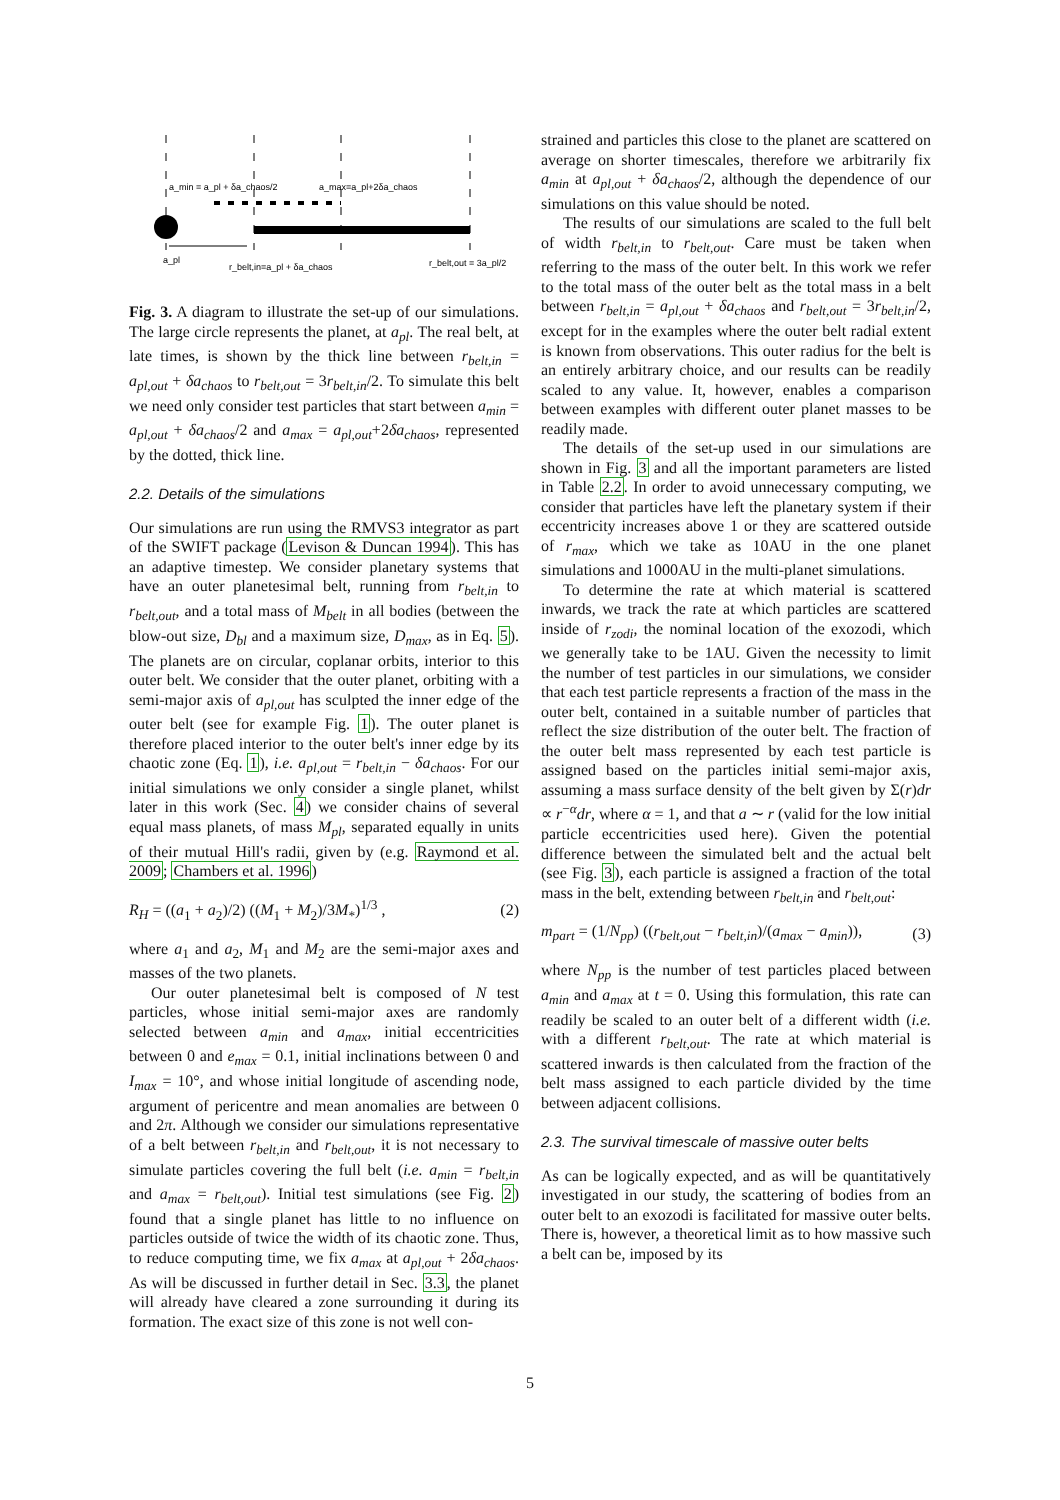a_min = a_pl + δa_chaos/2
a_max=a_pl+2δa_chaos
a_pl
r_belt,in=a_pl + δa_chaos
r_belt,out = 3a_pl/2
Fig. 3. A diagram to illustrate the set-up of our simulations. The large circle represents the planet, at a<sub>pl</sub>. The real belt, at late times, is shown by the thick line between r<sub>belt,in</sub> = a<sub>pl,out</sub> + δa<sub>chaos</sub> to r<sub>belt,out</sub> = 3r<sub>belt,in</sub>/2. To simulate this belt we need only consider test particles that start between a<sub>min</sub> = a<sub>pl,out</sub> + δa<sub>chaos</sub>/2 and a<sub>max</sub> = a<sub>pl,out</sub>+2δa<sub>chaos</sub>, represented by the dotted, thick line.
2.2. Details of the simulations
Our simulations are run using the RMVS3 integrator as part of the SWIFT package (Levison & Duncan 1994). This has an adaptive timestep. We consider planetary systems that have an outer planetesimal belt, running from r<sub>belt,in</sub> to r<sub>belt,out</sub>, and a total mass of M<sub>belt</sub> in all bodies (between the blow-out size, D<sub>bl</sub> and a maximum size, D<sub>max</sub>, as in Eq. 5). The planets are on circular, coplanar orbits, interior to this outer belt. We consider that the outer planet, orbiting with a semi-major axis of a<sub>pl,out</sub> has sculpted the inner edge of the outer belt (see for example Fig. 1). The outer planet is therefore placed interior to the outer belt's inner edge by its chaotic zone (Eq. 1), i.e. a<sub>pl,out</sub> = r<sub>belt,in</sub> − δa<sub>chaos</sub>. For our initial simulations we only consider a single planet, whilst later in this work (Sec. 4) we consider chains of several equal mass planets, of mass M<sub>pl</sub>, separated equally in units of their mutual Hill's radii, given by (e.g. Raymond et al. 2009; Chambers et al. 1996)
R<sub>H</sub> = ((a<sub>1</sub> + a<sub>2</sub>)/2) ((M<sub>1</sub> + M<sub>2</sub>)/3M<sub>*</sub>)<sup>1/3</sup> , (2)
where a<sub>1</sub> and a<sub>2</sub>, M<sub>1</sub> and M<sub>2</sub> are the semi-major axes and masses of the two planets.
Our outer planetesimal belt is composed of N test particles, whose initial semi-major axes are randomly selected between a<sub>min</sub> and a<sub>max</sub>, initial eccentricities between 0 and e<sub>max</sub> = 0.1, initial inclinations between 0 and I<sub>max</sub> = 10°, and whose initial longitude of ascending node, argument of pericentre and mean anomalies are between 0 and 2π. Although we consider our simulations representative of a belt between r<sub>belt,in</sub> and r<sub>belt,out</sub>, it is not necessary to simulate particles covering the full belt (i.e. a<sub>min</sub> = r<sub>belt,in</sub> and a<sub>max</sub> = r<sub>belt,out</sub>). Initial test simulations (see Fig. 2) found that a single planet has little to no influence on particles outside of twice the width of its chaotic zone. Thus, to reduce computing time, we fix a<sub>max</sub> at a<sub>pl,out</sub> + 2δa<sub>chaos</sub>. As will be discussed in further detail in Sec. 3.3, the planet will already have cleared a zone surrounding it during its formation. The exact size of this zone is not well con-
strained and particles this close to the planet are scattered on average on shorter timescales, therefore we arbitrarily fix a<sub>min</sub> at a<sub>pl,out</sub> + δa<sub>chaos</sub>/2, although the dependence of our simulations on this value should be noted.
The results of our simulations are scaled to the full belt of width r<sub>belt,in</sub> to r<sub>belt,out</sub>. Care must be taken when referring to the mass of the outer belt. In this work we refer to the total mass of the outer belt as the total mass in a belt between r<sub>belt,in</sub> = a<sub>pl,out</sub> + δa<sub>chaos</sub> and r<sub>belt,out</sub> = 3r<sub>belt,in</sub>/2, except for in the examples where the outer belt radial extent is known from observations. This outer radius for the belt is an entirely arbitrary choice, and our results can be readily scaled to any value. It, however, enables a comparison between examples with different outer planet masses to be readily made.
The details of the set-up used in our simulations are shown in Fig. 3 and all the important parameters are listed in Table 2.2. In order to avoid unnecessary computing, we consider that particles have left the planetary system if their eccentricity increases above 1 or they are scattered outside of r<sub>max</sub>, which we take as 10AU in the one planet simulations and 1000AU in the multi-planet simulations.
To determine the rate at which material is scattered inwards, we track the rate at which particles are scattered inside of r<sub>zodi</sub>, the nominal location of the exozodi, which we generally take to be 1AU. Given the necessity to limit the number of test particles in our simulations, we consider that each test particle represents a fraction of the mass in the outer belt, contained in a suitable number of particles that reflect the size distribution of the outer belt. The fraction of the outer belt mass represented by each test particle is assigned based on the particles initial semi-major axis, assuming a mass surface density of the belt given by Σ(r)dr ∝ r<sup>−α</sup>dr, where α = 1, and that a ∼ r (valid for the low initial particle eccentricities used here). Given the potential difference between the simulated belt and the actual belt (see Fig. 3), each particle is assigned a fraction of the total mass in the belt, extending between r<sub>belt,in</sub> and r<sub>belt,out</sub>:
m<sub>part</sub> = (1/N<sub>pp</sub>) ((r<sub>belt,out</sub> − r<sub>belt,in</sub>)/(a<sub>max</sub> − a<sub>min</sub>)), (3)
where N<sub>pp</sub> is the number of test particles placed between a<sub>min</sub> and a<sub>max</sub> at t = 0. Using this formulation, this rate can readily be scaled to an outer belt of a different width (i.e. with a different r<sub>belt,out</sub>. The rate at which material is scattered inwards is then calculated from the fraction of the belt mass assigned to each particle divided by the time between adjacent collisions.
2.3. The survival timescale of massive outer belts
As can be logically expected, and as will be quantitatively investigated in our study, the scattering of bodies from an outer belt to an exozodi is facilitated for massive outer belts. There is, however, a theoretical limit as to how massive such a belt can be, imposed by its
5